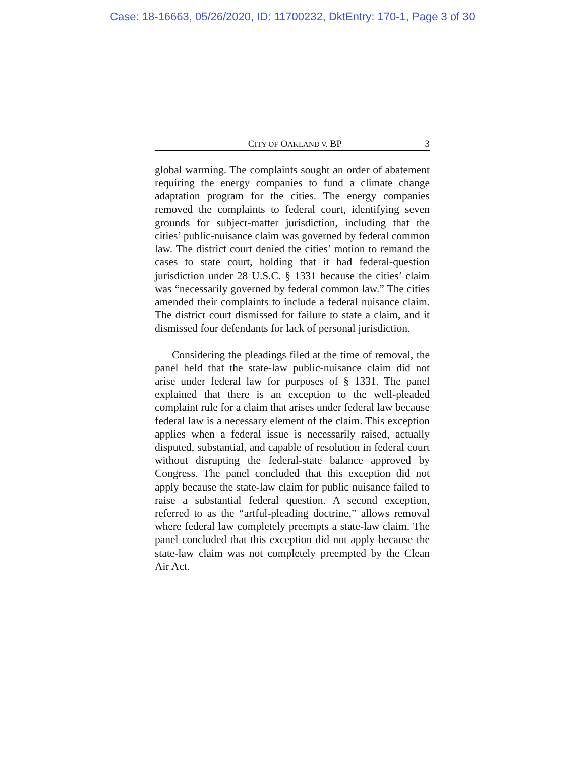Case: 18-16663, 05/26/2020, ID: 11700232, DktEntry: 170-1, Page 3 of 30
CITY OF OAKLAND V. BP 3
global warming. The complaints sought an order of abatement requiring the energy companies to fund a climate change adaptation program for the cities. The energy companies removed the complaints to federal court, identifying seven grounds for subject-matter jurisdiction, including that the cities’ public-nuisance claim was governed by federal common law. The district court denied the cities’ motion to remand the cases to state court, holding that it had federal-question jurisdiction under 28 U.S.C. § 1331 because the cities’ claim was “necessarily governed by federal common law.” The cities amended their complaints to include a federal nuisance claim. The district court dismissed for failure to state a claim, and it dismissed four defendants for lack of personal jurisdiction.
Considering the pleadings filed at the time of removal, the panel held that the state-law public-nuisance claim did not arise under federal law for purposes of § 1331. The panel explained that there is an exception to the well-pleaded complaint rule for a claim that arises under federal law because federal law is a necessary element of the claim. This exception applies when a federal issue is necessarily raised, actually disputed, substantial, and capable of resolution in federal court without disrupting the federal-state balance approved by Congress. The panel concluded that this exception did not apply because the state-law claim for public nuisance failed to raise a substantial federal question. A second exception, referred to as the “artful-pleading doctrine,” allows removal where federal law completely preempts a state-law claim. The panel concluded that this exception did not apply because the state-law claim was not completely preempted by the Clean Air Act.